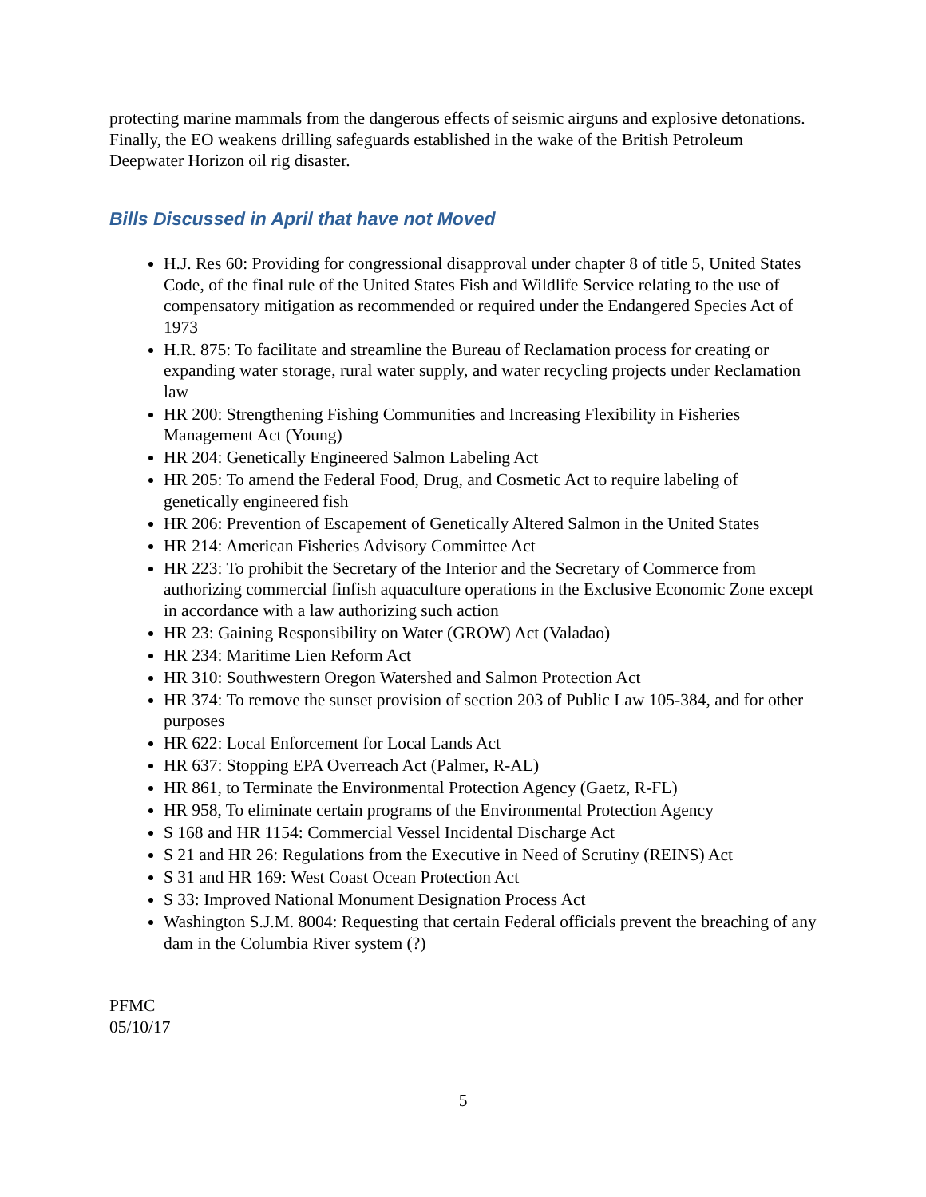protecting marine mammals from the dangerous effects of seismic airguns and explosive detonations.
Finally, the EO weakens drilling safeguards established in the wake of the British Petroleum Deepwater Horizon oil rig disaster.
Bills Discussed in April that have not Moved
H.J. Res 60: Providing for congressional disapproval under chapter 8 of title 5, United States Code, of the final rule of the United States Fish and Wildlife Service relating to the use of compensatory mitigation as recommended or required under the Endangered Species Act of 1973
H.R. 875: To facilitate and streamline the Bureau of Reclamation process for creating or expanding water storage, rural water supply, and water recycling projects under Reclamation law
HR 200: Strengthening Fishing Communities and Increasing Flexibility in Fisheries Management Act (Young)
HR 204: Genetically Engineered Salmon Labeling Act
HR 205: To amend the Federal Food, Drug, and Cosmetic Act to require labeling of genetically engineered fish
HR 206: Prevention of Escapement of Genetically Altered Salmon in the United States
HR 214: American Fisheries Advisory Committee Act
HR 223: To prohibit the Secretary of the Interior and the Secretary of Commerce from authorizing commercial finfish aquaculture operations in the Exclusive Economic Zone except in accordance with a law authorizing such action
HR 23: Gaining Responsibility on Water (GROW) Act (Valadao)
HR 234: Maritime Lien Reform Act
HR 310: Southwestern Oregon Watershed and Salmon Protection Act
HR 374: To remove the sunset provision of section 203 of Public Law 105-384, and for other purposes
HR 622: Local Enforcement for Local Lands Act
HR 637: Stopping EPA Overreach Act (Palmer, R-AL)
HR 861, to Terminate the Environmental Protection Agency (Gaetz, R-FL)
HR 958, To eliminate certain programs of the Environmental Protection Agency
S 168 and HR 1154: Commercial Vessel Incidental Discharge Act
S 21 and HR 26: Regulations from the Executive in Need of Scrutiny (REINS) Act
S 31 and HR 169: West Coast Ocean Protection Act
S 33: Improved National Monument Designation Process Act
Washington S.J.M. 8004: Requesting that certain Federal officials prevent the breaching of any dam in the Columbia River system (?)
PFMC
05/10/17
5